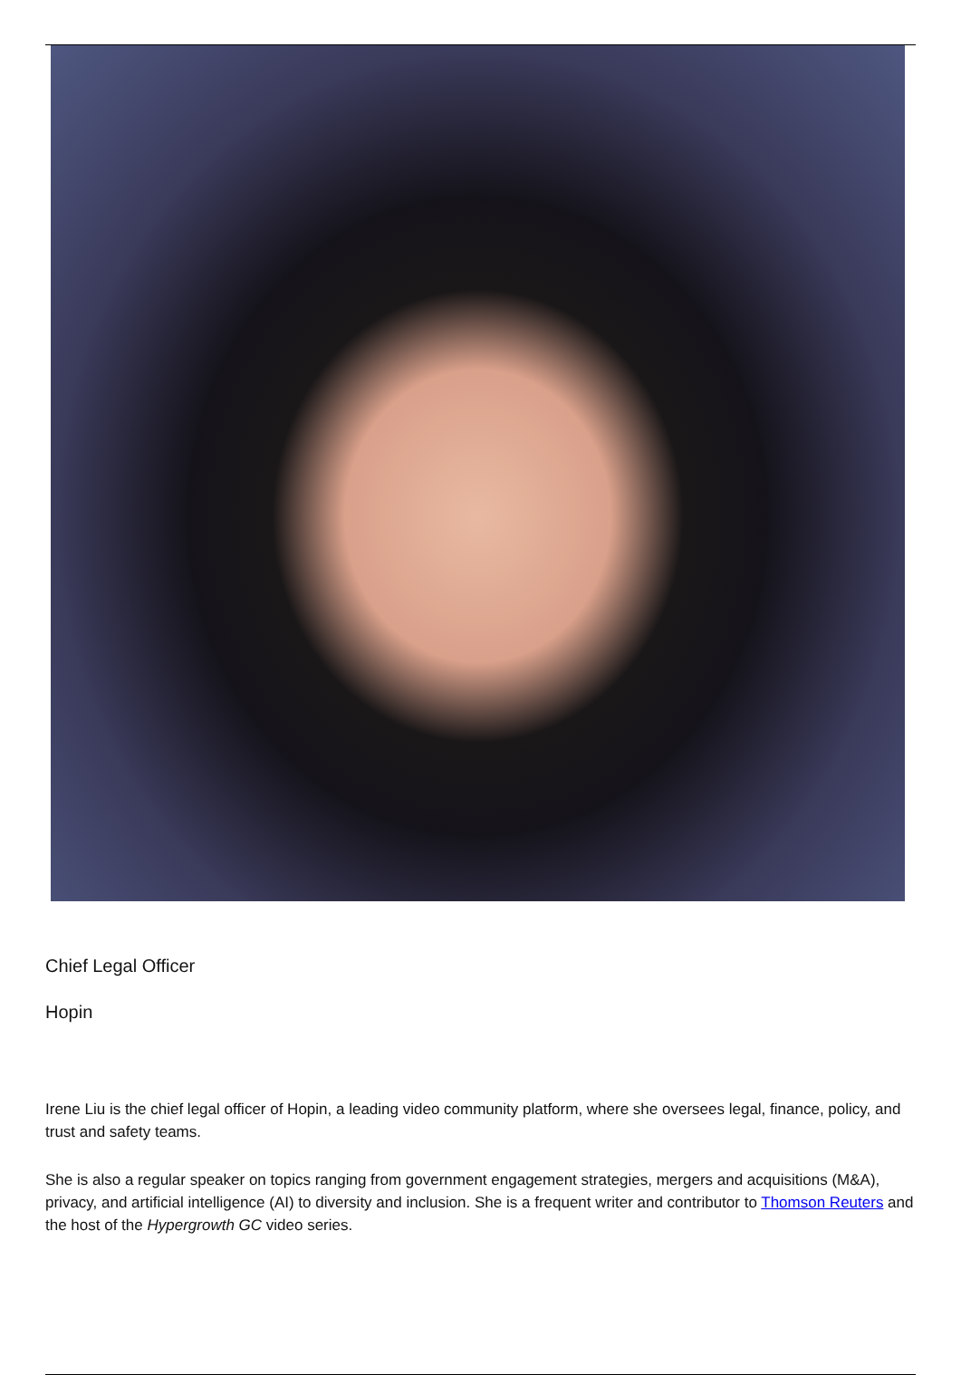Chief Legal Officer
Hopin
Irene Liu is the chief legal officer of Hopin, a leading video community platform, where she oversees legal, finance, policy, and trust and safety teams.
She is also a regular speaker on topics ranging from government engagement strategies, mergers and acquisitions (M&A), privacy, and artificial intelligence (AI) to diversity and inclusion. She is a frequent writer and contributor to Thomson Reuters and the host of the Hypergrowth GC video series.